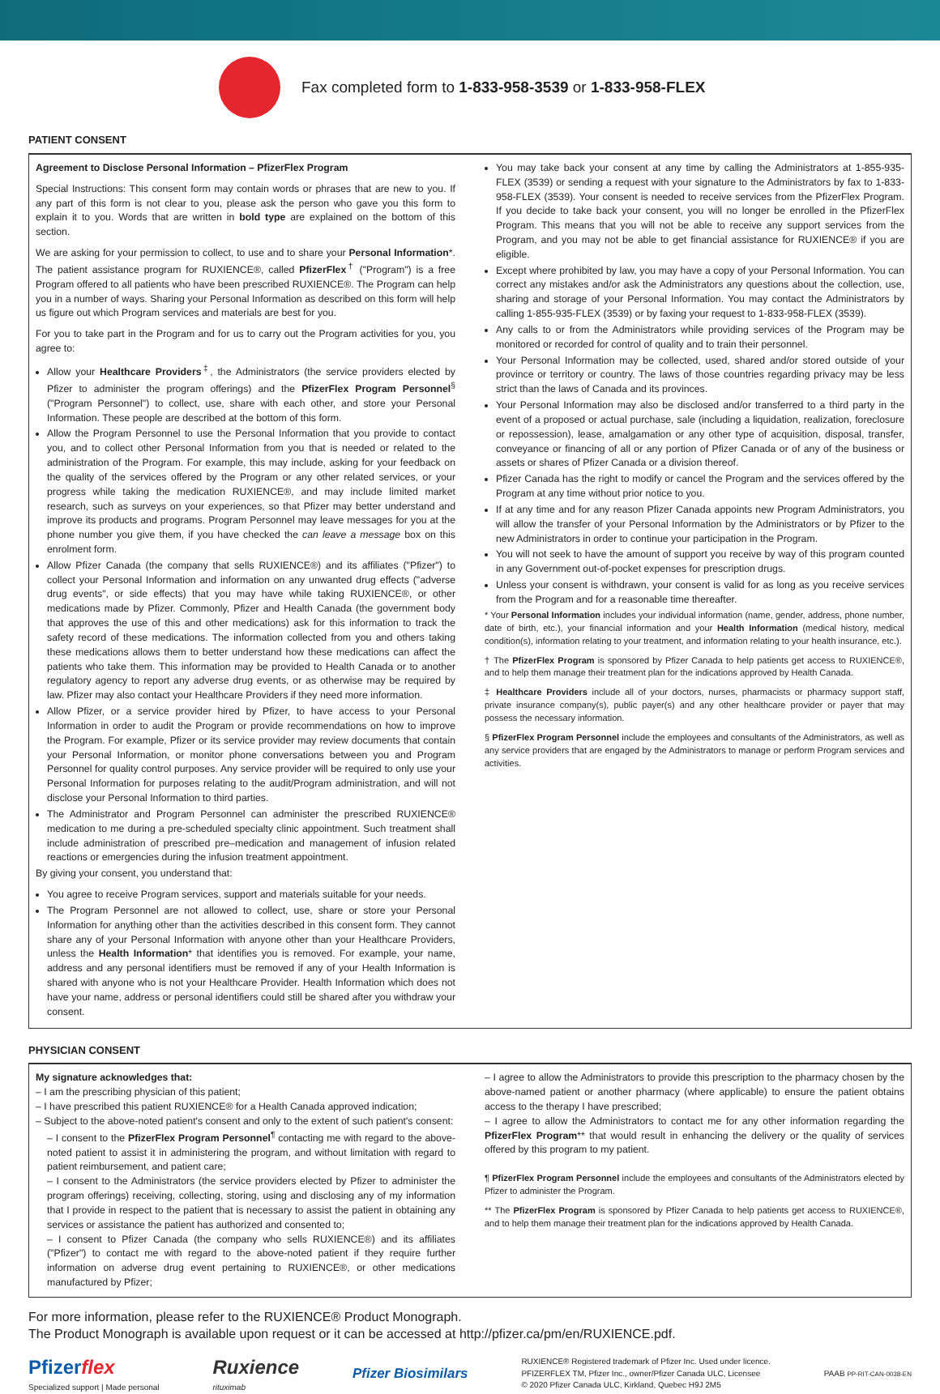Fax completed form to 1-833-958-3539 or 1-833-958-FLEX
PATIENT CONSENT
Agreement to Disclose Personal Information – PfizerFlex Program
Special Instructions: This consent form may contain words or phrases that are new to you. If any part of this form is not clear to you, please ask the person who gave you this form to explain it to you. Words that are written in bold type are explained on the bottom of this section.
We are asking for your permission to collect, to use and to share your Personal Information*. The patient assistance program for RUXIENCE®, called PfizerFlex<sup>†</sup> ("Program") is a free Program offered to all patients who have been prescribed RUXIENCE®. The Program can help you in a number of ways. Sharing your Personal Information as described on this form will help us figure out which Program services and materials are best for you.
For you to take part in the Program and for us to carry out the Program activities for you, you agree to:
Allow your Healthcare Providers<sup>‡</sup>, the Administrators (the service providers elected by Pfizer to administer the program offerings) and the PfizerFlex Program Personnel<sup>§</sup> ("Program Personnel") to collect, use, share with each other, and store your Personal Information. These people are described at the bottom of this form.
Allow the Program Personnel to use the Personal Information that you provide to contact you, and to collect other Personal Information from you that is needed or related to the administration of the Program. For example, this may include, asking for your feedback on the quality of the services offered by the Program or any other related services, or your progress while taking the medication RUXIENCE®, and may include limited market research, such as surveys on your experiences, so that Pfizer may better understand and improve its products and programs. Program Personnel may leave messages for you at the phone number you give them, if you have checked the can leave a message box on this enrolment form.
Allow Pfizer Canada (the company that sells RUXIENCE®) and its affiliates ("Pfizer") to collect your Personal Information and information on any unwanted drug effects ("adverse drug events", or side effects) that you may have while taking RUXIENCE®, or other medications made by Pfizer. Commonly, Pfizer and Health Canada (the government body that approves the use of this and other medications) ask for this information to track the safety record of these medications. The information collected from you and others taking these medications allows them to better understand how these medications can affect the patients who take them. This information may be provided to Health Canada or to another regulatory agency to report any adverse drug events, or as otherwise may be required by law. Pfizer may also contact your Healthcare Providers if they need more information.
Allow Pfizer, or a service provider hired by Pfizer, to have access to your Personal Information in order to audit the Program or provide recommendations on how to improve the Program. For example, Pfizer or its service provider may review documents that contain your Personal Information, or monitor phone conversations between you and Program Personnel for quality control purposes. Any service provider will be required to only use your Personal Information for purposes relating to the audit/Program administration, and will not disclose your Personal Information to third parties.
The Administrator and Program Personnel can administer the prescribed RUXIENCE® medication to me during a pre-scheduled specialty clinic appointment. Such treatment shall include administration of prescribed pre–medication and management of infusion related reactions or emergencies during the infusion treatment appointment.
By giving your consent, you understand that:
You agree to receive Program services, support and materials suitable for your needs.
The Program Personnel are not allowed to collect, use, share or store your Personal Information for anything other than the activities described in this consent form. They cannot share any of your Personal Information with anyone other than your Healthcare Providers, unless the Health Information* that identifies you is removed. For example, your name, address and any personal identifiers must be removed if any of your Health Information is shared with anyone who is not your Healthcare Provider. Health Information which does not have your name, address or personal identifiers could still be shared after you withdraw your consent.
You may take back your consent at any time by calling the Administrators at 1-855-935-FLEX (3539) or sending a request with your signature to the Administrators by fax to 1-833-958-FLEX (3539). Your consent is needed to receive services from the PfizerFlex Program. If you decide to take back your consent, you will no longer be enrolled in the PfizerFlex Program. This means that you will not be able to receive any support services from the Program, and you may not be able to get financial assistance for RUXIENCE® if you are eligible.
Except where prohibited by law, you may have a copy of your Personal Information. You can correct any mistakes and/or ask the Administrators any questions about the collection, use, sharing and storage of your Personal Information. You may contact the Administrators by calling 1-855-935-FLEX (3539) or by faxing your request to 1-833-958-FLEX (3539).
Any calls to or from the Administrators while providing services of the Program may be monitored or recorded for control of quality and to train their personnel.
Your Personal Information may be collected, used, shared and/or stored outside of your province or territory or country. The laws of those countries regarding privacy may be less strict than the laws of Canada and its provinces.
Your Personal Information may also be disclosed and/or transferred to a third party in the event of a proposed or actual purchase, sale (including a liquidation, realization, foreclosure or repossession), lease, amalgamation or any other type of acquisition, disposal, transfer, conveyance or financing of all or any portion of Pfizer Canada or of any of the business or assets or shares of Pfizer Canada or a division thereof.
Pfizer Canada has the right to modify or cancel the Program and the services offered by the Program at any time without prior notice to you.
If at any time and for any reason Pfizer Canada appoints new Program Administrators, you will allow the transfer of your Personal Information by the Administrators or by Pfizer to the new Administrators in order to continue your participation in the Program.
You will not seek to have the amount of support you receive by way of this program counted in any Government out-of-pocket expenses for prescription drugs.
Unless your consent is withdrawn, your consent is valid for as long as you receive services from the Program and for a reasonable time thereafter.
* Your Personal Information includes your individual information (name, gender, address, phone number, date of birth, etc.), your financial information and your Health Information (medical history, medical condition(s), information relating to your treatment, and information relating to your health insurance, etc.).
† The PfizerFlex Program is sponsored by Pfizer Canada to help patients get access to RUXIENCE®, and to help them manage their treatment plan for the indications approved by Health Canada.
‡ Healthcare Providers include all of your doctors, nurses, pharmacists or pharmacy support staff, private insurance company(s), public payer(s) and any other healthcare provider or payer that may possess the necessary information.
§ PfizerFlex Program Personnel include the employees and consultants of the Administrators, as well as any service providers that are engaged by the Administrators to manage or perform Program services and activities.
PHYSICIAN CONSENT
My signature acknowledges that:
– I am the prescribing physician of this patient;
– I have prescribed this patient RUXIENCE® for a Health Canada approved indication;
– Subject to the above-noted patient's consent and only to the extent of such patient's consent:
– I consent to the PfizerFlex Program Personnel<sup>¶</sup> contacting me with regard to the above-noted patient to assist it in administering the program, and without limitation with regard to patient reimbursement, and patient care;
– I consent to the Administrators (the service providers elected by Pfizer to administer the program offerings) receiving, collecting, storing, using and disclosing any of my information that I provide in respect to the patient that is necessary to assist the patient in obtaining any services or assistance the patient has authorized and consented to;
– I consent to Pfizer Canada (the company who sells RUXIENCE®) and its affiliates ("Pfizer") to contact me with regard to the above-noted patient if they require further information on adverse drug event pertaining to RUXIENCE®, or other medications manufactured by Pfizer;
– I agree to allow the Administrators to provide this prescription to the pharmacy chosen by the above-named patient or another pharmacy (where applicable) to ensure the patient obtains access to the therapy I have prescribed;
– I agree to allow the Administrators to contact me for any other information regarding the PfizerFlex Program** that would result in enhancing the delivery or the quality of services offered by this program to my patient.
¶ PfizerFlex Program Personnel include the employees and consultants of the Administrators elected by Pfizer to administer the Program.
** The PfizerFlex Program is sponsored by Pfizer Canada to help patients get access to RUXIENCE®, and to help them manage their treatment plan for the indications approved by Health Canada.
For more information, please refer to the RUXIENCE® Product Monograph.
The Product Monograph is available upon request or it can be accessed at http://pfizer.ca/pm/en/RUXIENCE.pdf.
Pfizerflex
Specialized support | Made personal
Ruxience
rituximab
Pfizer Biosimilars
RUXIENCE® Registered trademark of Pfizer Inc. Used under licence.
PFIZERFLEX TM, Pfizer Inc., owner/Pfizer Canada ULC, Licensee
© 2020 Pfizer Canada ULC, Kirkland, Quebec H9J 2M5
PAAB PP-RIT-CAN-0038-EN